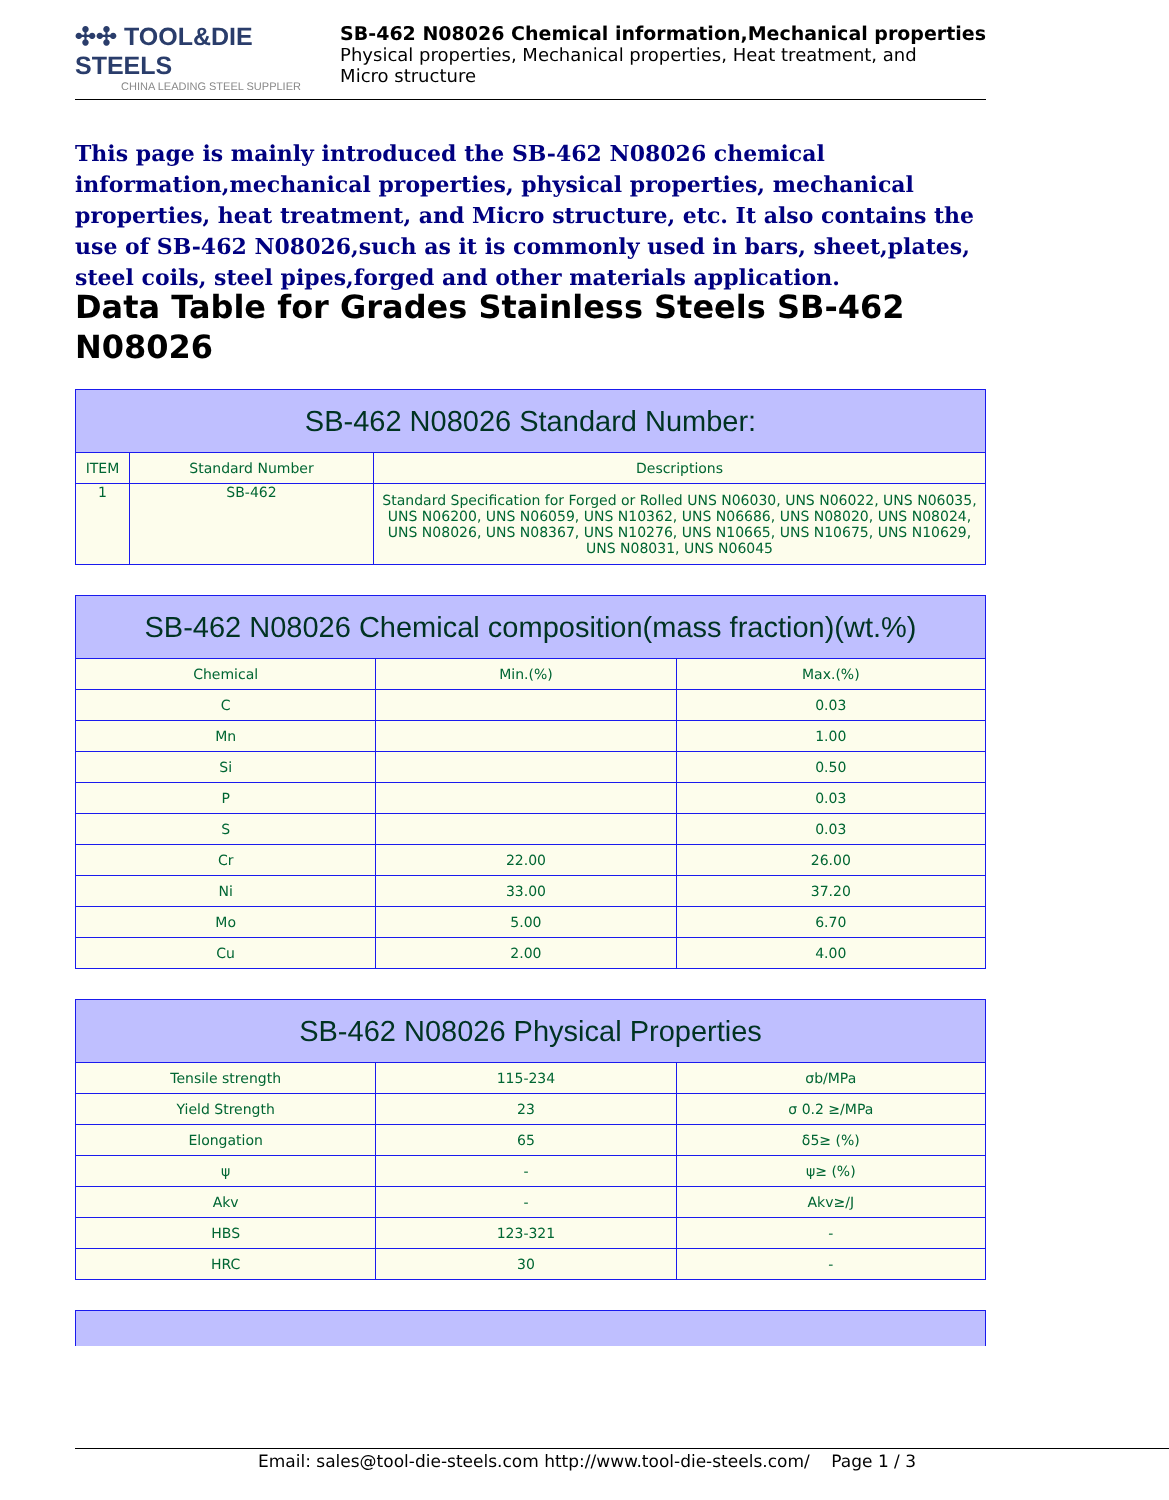✣✣ TOOL&DIE STEELS
CHINA LEADING STEEL SUPPLIER
SB-462 N08026 Chemical information,Mechanical properties
Physical properties, Mechanical properties, Heat treatment, and
Micro structure
This page is mainly introduced the SB-462 N08026 chemical information,mechanical properties, physical properties, mechanical properties, heat treatment, and Micro structure, etc. It also contains the use of SB-462 N08026,such as it is commonly used in bars, sheet,plates, steel coils, steel pipes,forged and other materials application.
Data Table for Grades Stainless Steels SB-462 N08026
| SB-462 N08026 Standard Number: | | |
| --- | --- | --- |
| ITEM | Standard Number | Descriptions |
| 1 | SB-462 | Standard Specification for Forged or Rolled UNS N06030, UNS N06022, UNS N06035, UNS N06200, UNS N06059, UNS N10362, UNS N06686, UNS N08020, UNS N08024, UNS N08026, UNS N08367, UNS N10276, UNS N10665, UNS N10675, UNS N10629, UNS N08031, UNS N06045 |
| SB-462 N08026 Chemical composition(mass fraction)(wt.%) | | |
| --- | --- | --- |
| Chemical | Min.(%) | Max.(%) |
| C | | 0.03 |
| Mn | | 1.00 |
| Si | | 0.50 |
| P | | 0.03 |
| S | | 0.03 |
| Cr | 22.00 | 26.00 |
| Ni | 33.00 | 37.20 |
| Mo | 5.00 | 6.70 |
| Cu | 2.00 | 4.00 |
| SB-462 N08026 Physical Properties | | |
| --- | --- | --- |
| Tensile strength | 115-234 | σb/MPa |
| Yield Strength | 23 | σ 0.2 ≥/MPa |
| Elongation | 65 | δ5≥ (%) |
| ψ | - | ψ≥ (%) |
| Akv | - | Akv≥/J |
| HBS | 123-321 | - |
| HRC | 30 | - |
Email: sales@tool-die-steels.com http://www.tool-die-steels.com/ Page 1 / 3